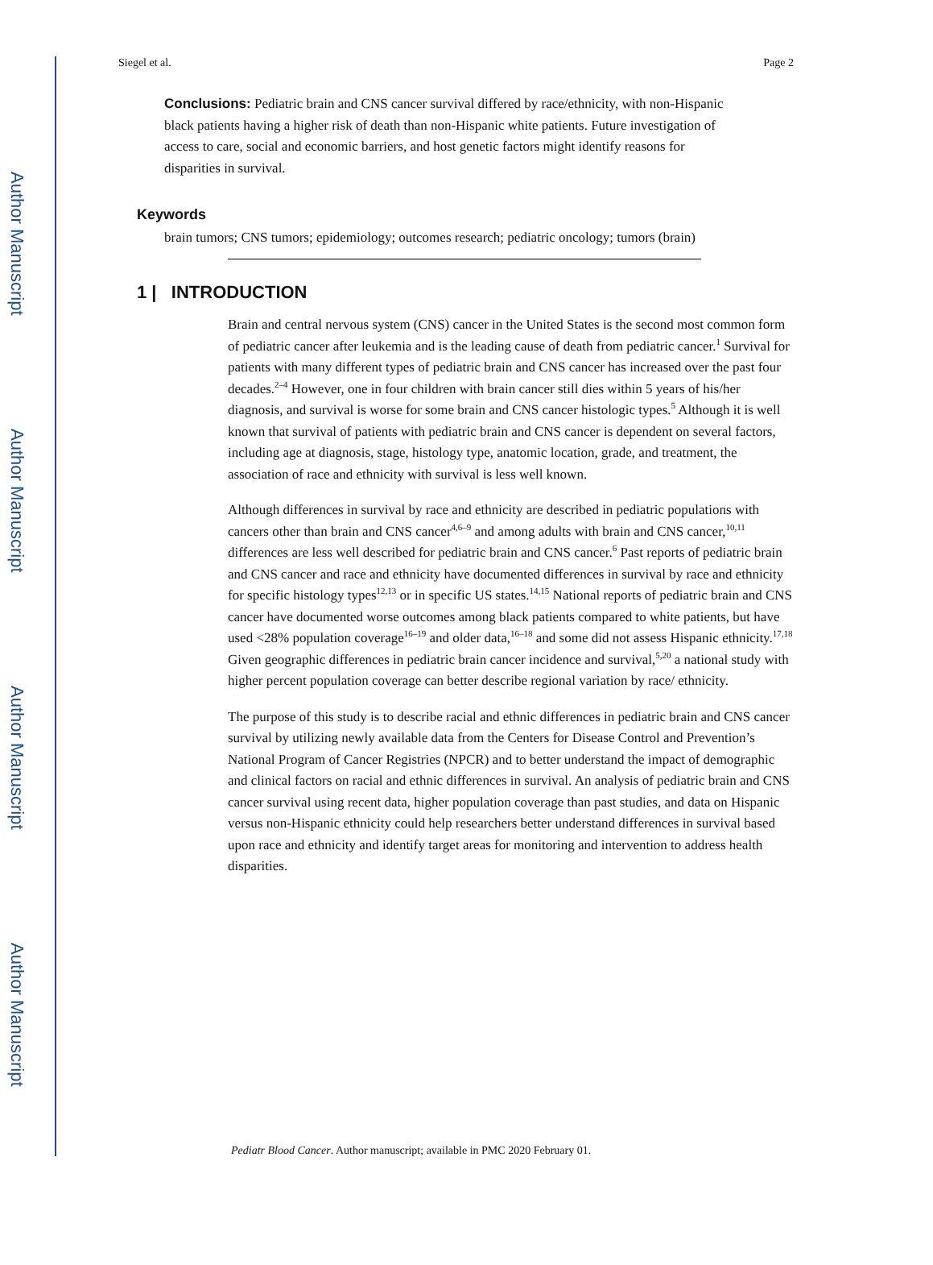Author Manuscript
Author Manuscript
Author Manuscript
Author Manuscript
Siegel et al. Page 2
Conclusions: Pediatric brain and CNS cancer survival differed by race/ethnicity, with non-Hispanic black patients having a higher risk of death than non-Hispanic white patients. Future investigation of access to care, social and economic barriers, and host genetic factors might identify reasons for disparities in survival.
Keywords
brain tumors; CNS tumors; epidemiology; outcomes research; pediatric oncology; tumors (brain)
1 | INTRODUCTION
Brain and central nervous system (CNS) cancer in the United States is the second most common form of pediatric cancer after leukemia and is the leading cause of death from pediatric cancer.<sup>1</sup> Survival for patients with many different types of pediatric brain and CNS cancer has increased over the past four decades.<sup>2–4</sup> However, one in four children with brain cancer still dies within 5 years of his/her diagnosis, and survival is worse for some brain and CNS cancer histologic types.<sup>5</sup> Although it is well known that survival of patients with pediatric brain and CNS cancer is dependent on several factors, including age at diagnosis, stage, histology type, anatomic location, grade, and treatment, the association of race and ethnicity with survival is less well known.
Although differences in survival by race and ethnicity are described in pediatric populations with cancers other than brain and CNS cancer<sup>4,6–9</sup> and among adults with brain and CNS cancer,<sup>10,11</sup> differences are less well described for pediatric brain and CNS cancer.<sup>6</sup> Past reports of pediatric brain and CNS cancer and race and ethnicity have documented differences in survival by race and ethnicity for specific histology types<sup>12,13</sup> or in specific US states.<sup>14,15</sup> National reports of pediatric brain and CNS cancer have documented worse outcomes among black patients compared to white patients, but have used <28% population coverage<sup>16–19</sup> and older data,<sup>16–18</sup> and some did not assess Hispanic ethnicity.<sup>17,18</sup> Given geographic differences in pediatric brain cancer incidence and survival,<sup>5,20</sup> a national study with higher percent population coverage can better describe regional variation by race/ ethnicity.
The purpose of this study is to describe racial and ethnic differences in pediatric brain and CNS cancer survival by utilizing newly available data from the Centers for Disease Control and Prevention’s National Program of Cancer Registries (NPCR) and to better understand the impact of demographic and clinical factors on racial and ethnic differences in survival. An analysis of pediatric brain and CNS cancer survival using recent data, higher population coverage than past studies, and data on Hispanic versus non-Hispanic ethnicity could help researchers better understand differences in survival based upon race and ethnicity and identify target areas for monitoring and intervention to address health disparities.
Pediatr Blood Cancer. Author manuscript; available in PMC 2020 February 01.